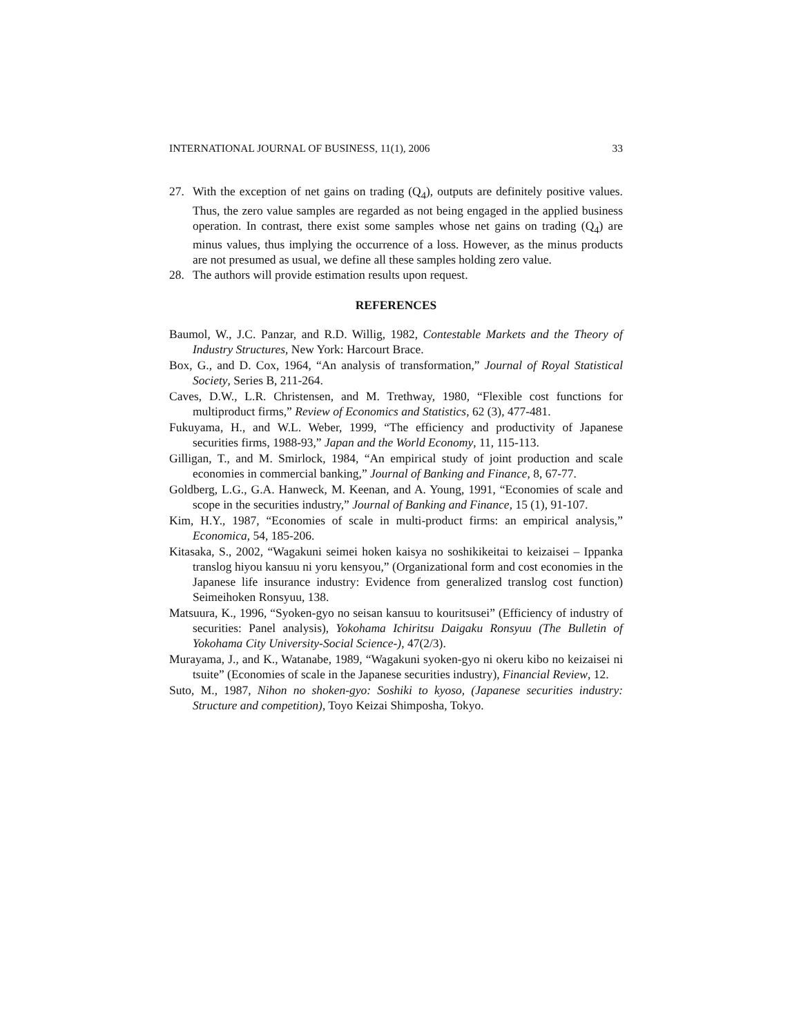INTERNATIONAL JOURNAL OF BUSINESS, 11(1), 2006 33
27. With the exception of net gains on trading (Q<sub>4</sub>), outputs are definitely positive values. Thus, the zero value samples are regarded as not being engaged in the applied business operation. In contrast, there exist some samples whose net gains on trading (Q<sub>4</sub>) are minus values, thus implying the occurrence of a loss. However, as the minus products are not presumed as usual, we define all these samples holding zero value.
28. The authors will provide estimation results upon request.
REFERENCES
Baumol, W., J.C. Panzar, and R.D. Willig, 1982, Contestable Markets and the Theory of Industry Structures, New York: Harcourt Brace.
Box, G., and D. Cox, 1964, “An analysis of transformation,” Journal of Royal Statistical Society, Series B, 211-264.
Caves, D.W., L.R. Christensen, and M. Trethway, 1980, “Flexible cost functions for multiproduct firms,” Review of Economics and Statistics, 62 (3), 477-481.
Fukuyama, H., and W.L. Weber, 1999, “The efficiency and productivity of Japanese securities firms, 1988-93,” Japan and the World Economy, 11, 115-113.
Gilligan, T., and M. Smirlock, 1984, “An empirical study of joint production and scale economies in commercial banking,” Journal of Banking and Finance, 8, 67-77.
Goldberg, L.G., G.A. Hanweck, M. Keenan, and A. Young, 1991, “Economies of scale and scope in the securities industry,” Journal of Banking and Finance, 15 (1), 91-107.
Kim, H.Y., 1987, “Economies of scale in multi-product firms: an empirical analysis,” Economica, 54, 185-206.
Kitasaka, S., 2002, “Wagakuni seimei hoken kaisya no soshikikeitai to keizaisei – Ippanka translog hiyou kansuu ni yoru kensyou,” (Organizational form and cost economies in the Japanese life insurance industry: Evidence from generalized translog cost function) Seimeihoken Ronsyuu, 138.
Matsuura, K., 1996, “Syoken-gyo no seisan kansuu to kouritsusei” (Efficiency of industry of securities: Panel analysis), Yokohama Ichiritsu Daigaku Ronsyuu (The Bulletin of Yokohama City University-Social Science-), 47(2/3).
Murayama, J., and K., Watanabe, 1989, “Wagakuni syoken-gyo ni okeru kibo no keizaisei ni tsuite” (Economies of scale in the Japanese securities industry), Financial Review, 12.
Suto, M., 1987, Nihon no shoken-gyo: Soshiki to kyoso, (Japanese securities industry: Structure and competition), Toyo Keizai Shimposha, Tokyo.